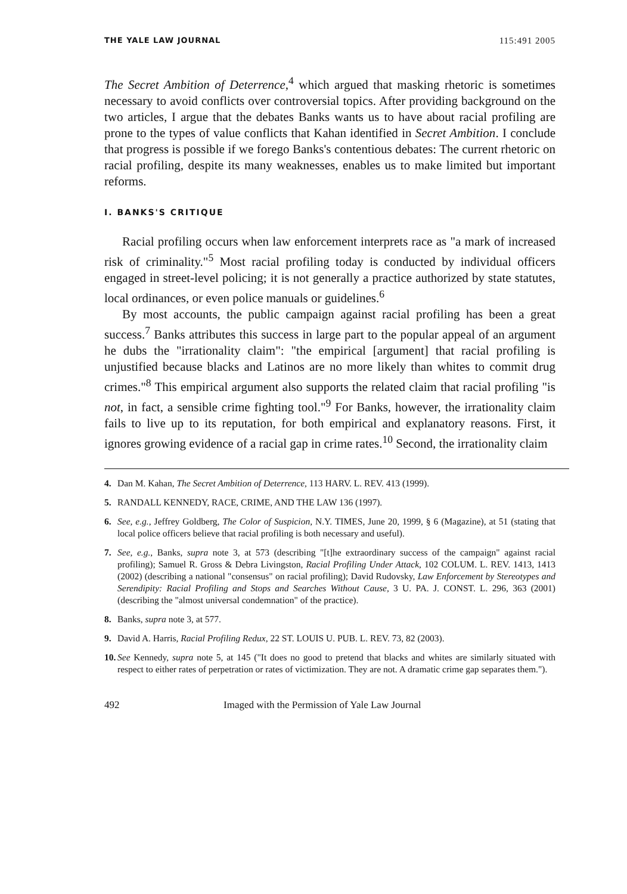THE YALE LAW JOURNAL 115:491 2005
The Secret Ambition of Deterrence,<sup>4</sup> which argued that masking rhetoric is sometimes necessary to avoid conflicts over controversial topics. After providing background on the two articles, I argue that the debates Banks wants us to have about racial profiling are prone to the types of value conflicts that Kahan identified in Secret Ambition. I conclude that progress is possible if we forego Banks's contentious debates: The current rhetoric on racial profiling, despite its many weaknesses, enables us to make limited but important reforms.
I. BANKS'S CRITIQUE
Racial profiling occurs when law enforcement interprets race as "a mark of increased risk of criminality."<sup>5</sup> Most racial profiling today is conducted by individual officers engaged in street-level policing; it is not generally a practice authorized by state statutes, local ordinances, or even police manuals or guidelines.<sup>6</sup>
By most accounts, the public campaign against racial profiling has been a great success.<sup>7</sup> Banks attributes this success in large part to the popular appeal of an argument he dubs the "irrationality claim": "the empirical [argument] that racial profiling is unjustified because blacks and Latinos are no more likely than whites to commit drug crimes."<sup>8</sup> This empirical argument also supports the related claim that racial profiling "is not, in fact, a sensible crime fighting tool."<sup>9</sup> For Banks, however, the irrationality claim fails to live up to its reputation, for both empirical and explanatory reasons. First, it ignores growing evidence of a racial gap in crime rates.<sup>10</sup> Second, the irrationality claim
4. Dan M. Kahan, The Secret Ambition of Deterrence, 113 HARV. L. REV. 413 (1999).
5. RANDALL KENNEDY, RACE, CRIME, AND THE LAW 136 (1997).
6. See, e.g., Jeffrey Goldberg, The Color of Suspicion, N.Y. TIMES, June 20, 1999, § 6 (Magazine), at 51 (stating that local police officers believe that racial profiling is both necessary and useful).
7. See, e.g., Banks, supra note 3, at 573 (describing "[t]he extraordinary success of the campaign" against racial profiling); Samuel R. Gross & Debra Livingston, Racial Profiling Under Attack, 102 COLUM. L. REV. 1413, 1413 (2002) (describing a national "consensus" on racial profiling); David Rudovsky, Law Enforcement by Stereotypes and Serendipity: Racial Profiling and Stops and Searches Without Cause, 3 U. PA. J. CONST. L. 296, 363 (2001) (describing the "almost universal condemnation" of the practice).
8. Banks, supra note 3, at 577.
9. David A. Harris, Racial Profiling Redux, 22 ST. LOUIS U. PUB. L. REV. 73, 82 (2003).
10. See Kennedy, supra note 5, at 145 ("It does no good to pretend that blacks and whites are similarly situated with respect to either rates of perpetration or rates of victimization. They are not. A dramatic crime gap separates them.").
492 Imaged with the Permission of Yale Law Journal